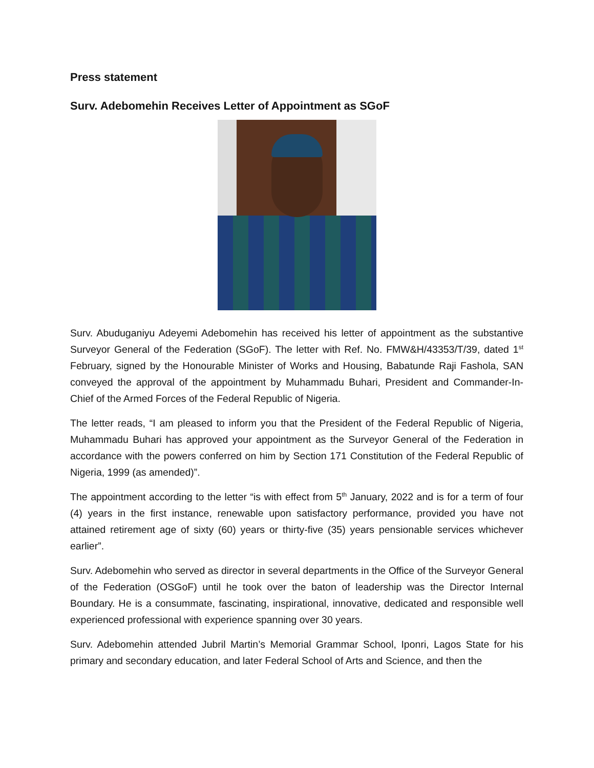Press statement
Surv. Adebomehin Receives Letter of Appointment as SGoF
Surv. Abuduganiyu Adeyemi Adebomehin has received his letter of appointment as the substantive Surveyor General of the Federation (SGoF). The letter with Ref. No. FMW&H/43353/T/39, dated 1<sup>st</sup> February, signed by the Honourable Minister of Works and Housing, Babatunde Raji Fashola, SAN conveyed the approval of the appointment by Muhammadu Buhari, President and Commander-In-Chief of the Armed Forces of the Federal Republic of Nigeria.
The letter reads, “I am pleased to inform you that the President of the Federal Republic of Nigeria, Muhammadu Buhari has approved your appointment as the Surveyor General of the Federation in accordance with the powers conferred on him by Section 171 Constitution of the Federal Republic of Nigeria, 1999 (as amended)”.
The appointment according to the letter “is with effect from 5<sup>th</sup> January, 2022 and is for a term of four (4) years in the first instance, renewable upon satisfactory performance, provided you have not attained retirement age of sixty (60) years or thirty-five (35) years pensionable services whichever earlier”.
Surv. Adebomehin who served as director in several departments in the Office of the Surveyor General of the Federation (OSGoF) until he took over the baton of leadership was the Director Internal Boundary. He is a consummate, fascinating, inspirational, innovative, dedicated and responsible well experienced professional with experience spanning over 30 years.
Surv. Adebomehin attended Jubril Martin’s Memorial Grammar School, Iponri, Lagos State for his primary and secondary education, and later Federal School of Arts and Science, and then the